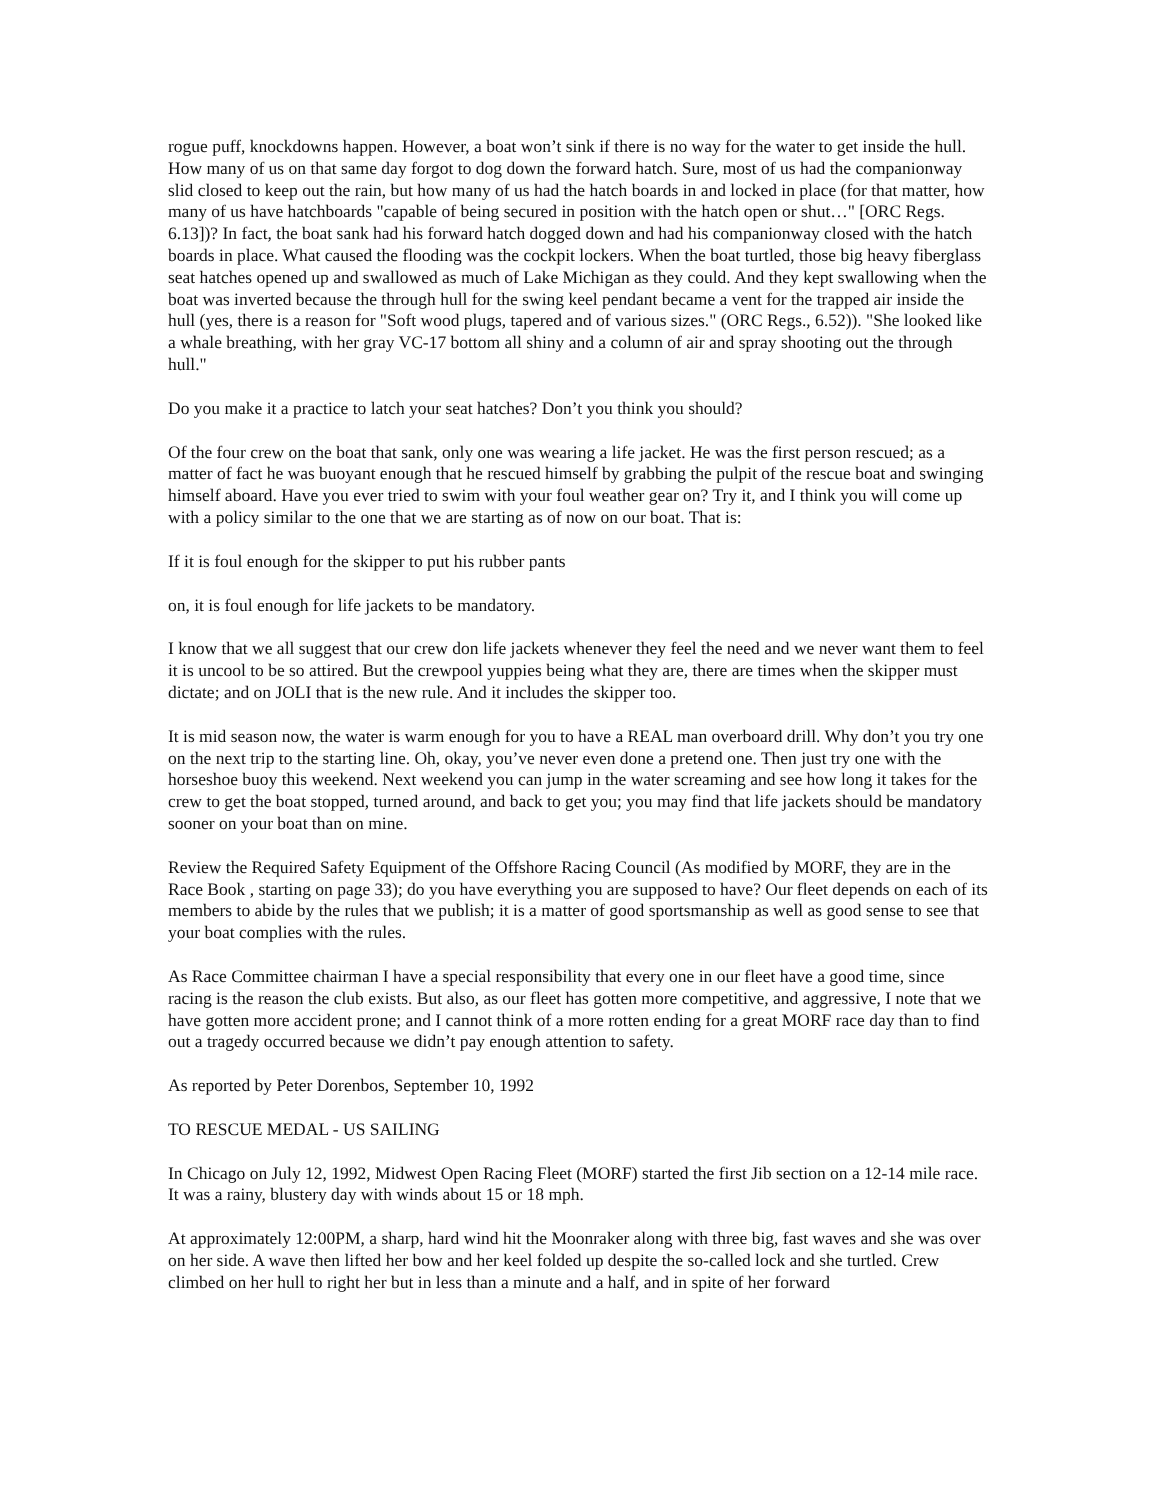rogue puff, knockdowns happen. However, a boat won’t sink if there is no way for the water to get inside the hull. How many of us on that same day forgot to dog down the forward hatch. Sure, most of us had the companionway slid closed to keep out the rain, but how many of us had the hatch boards in and locked in place (for that matter, how many of us have hatchboards "capable of being secured in position with the hatch open or shut…" [ORC Regs. 6.13])? In fact, the boat sank had his forward hatch dogged down and had his companionway closed with the hatch boards in place. What caused the flooding was the cockpit lockers. When the boat turtled, those big heavy fiberglass seat hatches opened up and swallowed as much of Lake Michigan as they could. And they kept swallowing when the boat was inverted because the through hull for the swing keel pendant became a vent for the trapped air inside the hull (yes, there is a reason for "Soft wood plugs, tapered and of various sizes." (ORC Regs., 6.52)). "She looked like a whale breathing, with her gray VC-17 bottom all shiny and a column of air and spray shooting out the through hull."
Do you make it a practice to latch your seat hatches? Don’t you think you should?
Of the four crew on the boat that sank, only one was wearing a life jacket. He was the first person rescued; as a matter of fact he was buoyant enough that he rescued himself by grabbing the pulpit of the rescue boat and swinging himself aboard. Have you ever tried to swim with your foul weather gear on? Try it, and I think you will come up with a policy similar to the one that we are starting as of now on our boat. That is:
If it is foul enough for the skipper to put his rubber pants
on, it is foul enough for life jackets to be mandatory.
I know that we all suggest that our crew don life jackets whenever they feel the need and we never want them to feel it is uncool to be so attired. But the crewpool yuppies being what they are, there are times when the skipper must dictate; and on JOLI that is the new rule. And it includes the skipper too.
It is mid season now, the water is warm enough for you to have a REAL man overboard drill. Why don’t you try one on the next trip to the starting line. Oh, okay, you’ve never even done a pretend one. Then just try one with the horseshoe buoy this weekend. Next weekend you can jump in the water screaming and see how long it takes for the crew to get the boat stopped, turned around, and back to get you; you may find that life jackets should be mandatory sooner on your boat than on mine.
Review the Required Safety Equipment of the Offshore Racing Council (As modified by MORF, they are in the Race Book , starting on page 33); do you have everything you are supposed to have? Our fleet depends on each of its members to abide by the rules that we publish; it is a matter of good sportsmanship as well as good sense to see that your boat complies with the rules.
As Race Committee chairman I have a special responsibility that every one in our fleet have a good time, since racing is the reason the club exists. But also, as our fleet has gotten more competitive, and aggressive, I note that we have gotten more accident prone; and I cannot think of a more rotten ending for a great MORF race day than to find out a tragedy occurred because we didn’t pay enough attention to safety.
As reported by Peter Dorenbos, September 10, 1992
TO RESCUE MEDAL - US SAILING
In Chicago on July 12, 1992, Midwest Open Racing Fleet (MORF) started the first Jib section on a 12-14 mile race. It was a rainy, blustery day with winds about 15 or 18 mph.
At approximately 12:00PM, a sharp, hard wind hit the Moonraker along with three big, fast waves and she was over on her side. A wave then lifted her bow and her keel folded up despite the so-called lock and she turtled. Crew climbed on her hull to right her but in less than a minute and a half, and in spite of her forward